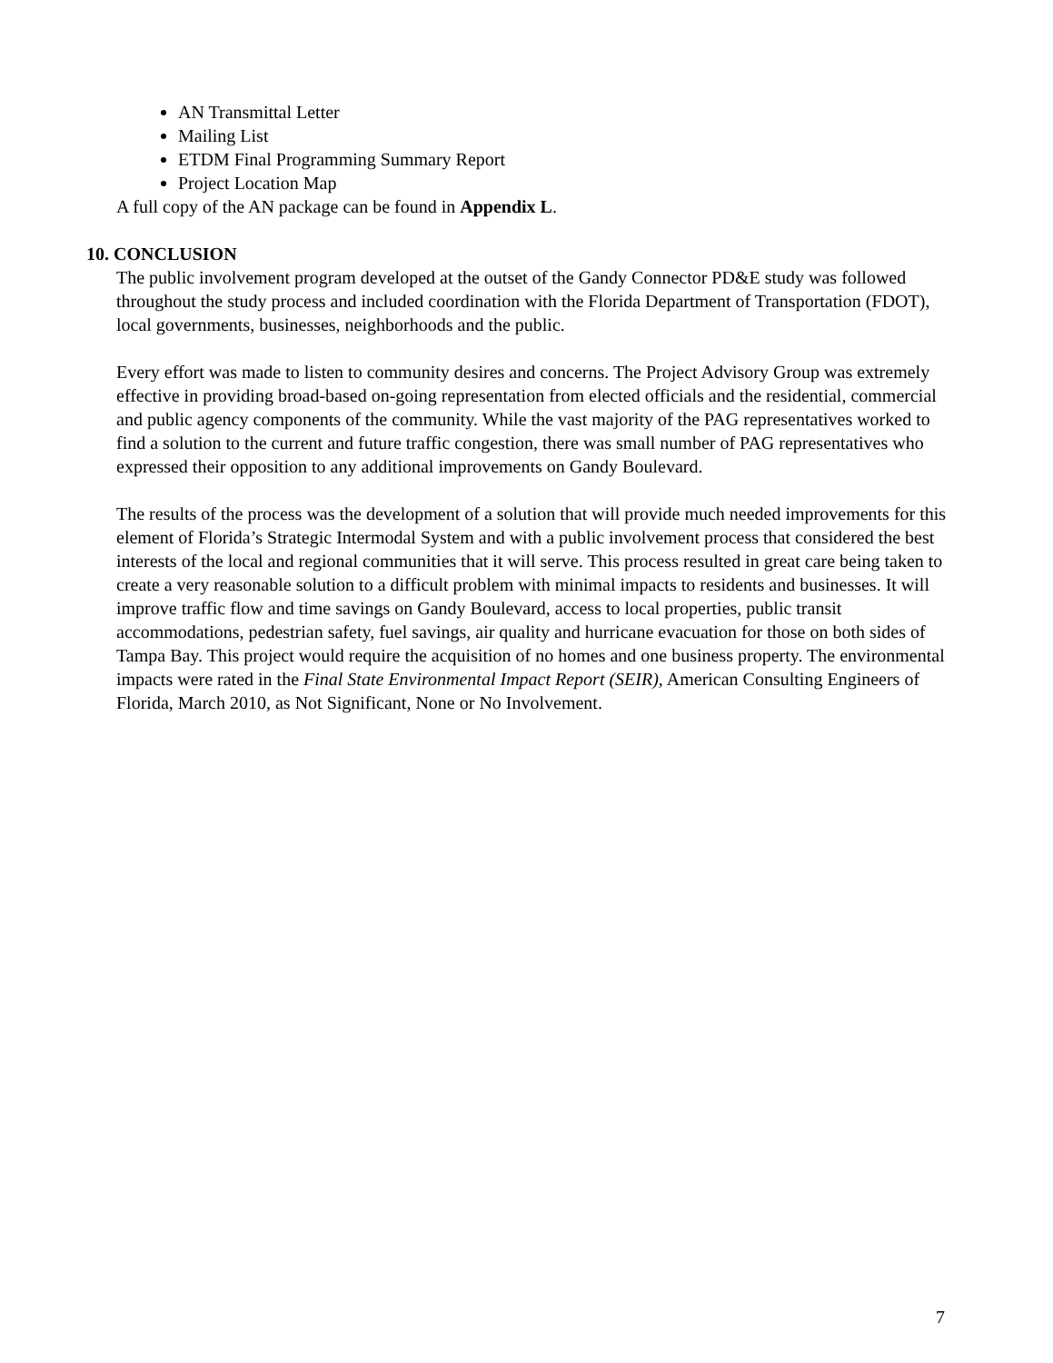AN Transmittal Letter
Mailing List
ETDM Final Programming Summary Report
Project Location Map
A full copy of the AN package can be found in Appendix L.
10. CONCLUSION
The public involvement program developed at the outset of the Gandy Connector PD&E study was followed throughout the study process and included coordination with the Florida Department of Transportation (FDOT), local governments, businesses, neighborhoods and the public.
Every effort was made to listen to community desires and concerns. The Project Advisory Group was extremely effective in providing broad-based on-going representation from elected officials and the residential, commercial and public agency components of the community. While the vast majority of the PAG representatives worked to find a solution to the current and future traffic congestion, there was small number of PAG representatives who expressed their opposition to any additional improvements on Gandy Boulevard.
The results of the process was the development of a solution that will provide much needed improvements for this element of Florida’s Strategic Intermodal System and with a public involvement process that considered the best interests of the local and regional communities that it will serve. This process resulted in great care being taken to create a very reasonable solution to a difficult problem with minimal impacts to residents and businesses. It will improve traffic flow and time savings on Gandy Boulevard, access to local properties, public transit accommodations, pedestrian safety, fuel savings, air quality and hurricane evacuation for those on both sides of Tampa Bay. This project would require the acquisition of no homes and one business property. The environmental impacts were rated in the Final State Environmental Impact Report (SEIR), American Consulting Engineers of Florida, March 2010, as Not Significant, None or No Involvement.
7